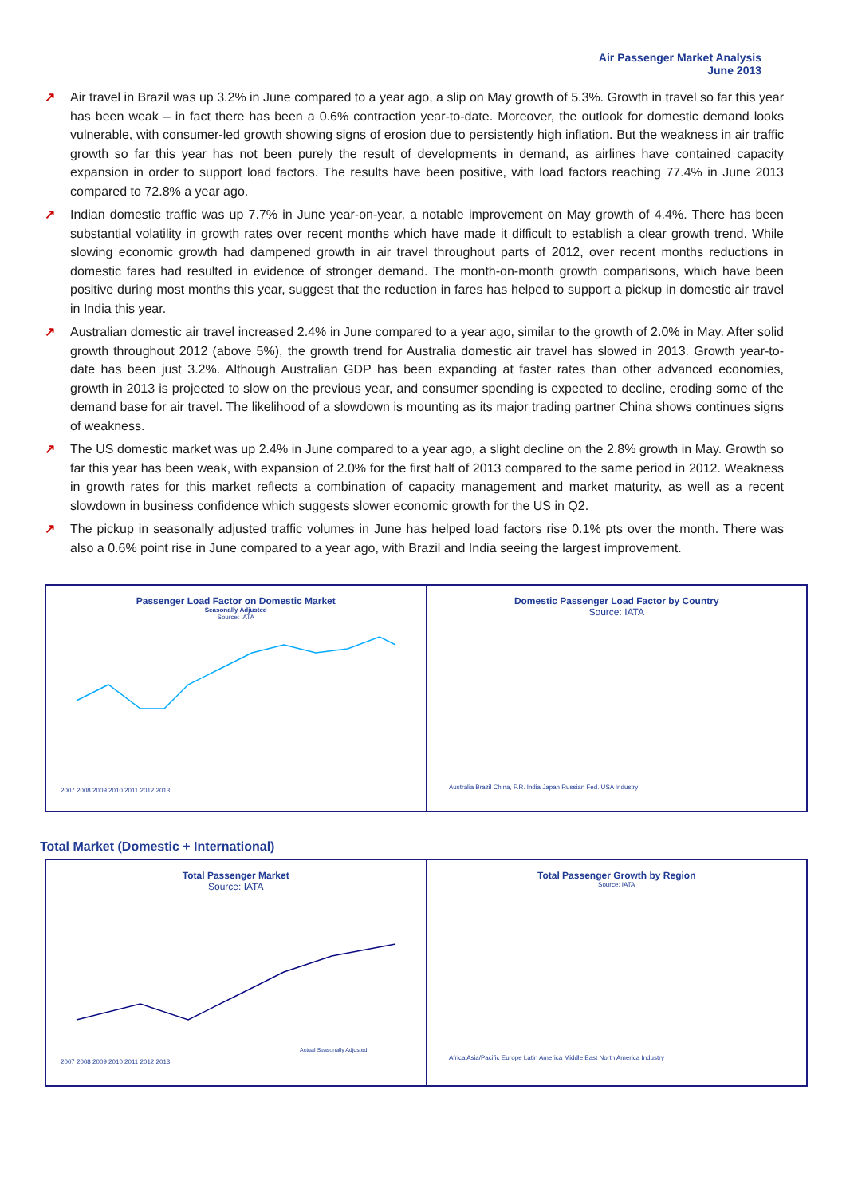Air Passenger Market Analysis
June 2013
↗ Air travel in Brazil was up 3.2% in June compared to a year ago, a slip on May growth of 5.3%. Growth in travel so far this year has been weak – in fact there has been a 0.6% contraction year-to-date. Moreover, the outlook for domestic demand looks vulnerable, with consumer-led growth showing signs of erosion due to persistently high inflation. But the weakness in air traffic growth so far this year has not been purely the result of developments in demand, as airlines have contained capacity expansion in order to support load factors. The results have been positive, with load factors reaching 77.4% in June 2013 compared to 72.8% a year ago.
↗ Indian domestic traffic was up 7.7% in June year-on-year, a notable improvement on May growth of 4.4%. There has been substantial volatility in growth rates over recent months which have made it difficult to establish a clear growth trend. While slowing economic growth had dampened growth in air travel throughout parts of 2012, over recent months reductions in domestic fares had resulted in evidence of stronger demand. The month-on-month growth comparisons, which have been positive during most months this year, suggest that the reduction in fares has helped to support a pickup in domestic air travel in India this year.
↗ Australian domestic air travel increased 2.4% in June compared to a year ago, similar to the growth of 2.0% in May. After solid growth throughout 2012 (above 5%), the growth trend for Australia domestic air travel has slowed in 2013. Growth year-to-date has been just 3.2%. Although Australian GDP has been expanding at faster rates than other advanced economies, growth in 2013 is projected to slow on the previous year, and consumer spending is expected to decline, eroding some of the demand base for air travel. The likelihood of a slowdown is mounting as its major trading partner China shows continues signs of weakness.
↗ The US domestic market was up 2.4% in June compared to a year ago, a slight decline on the 2.8% growth in May. Growth so far this year has been weak, with expansion of 2.0% for the first half of 2013 compared to the same period in 2012. Weakness in growth rates for this market reflects a combination of capacity management and market maturity, as well as a recent slowdown in business confidence which suggests slower economic growth for the US in Q2.
↗ The pickup in seasonally adjusted traffic volumes in June has helped load factors rise 0.1% pts over the month. There was also a 0.6% point rise in June compared to a year ago, with Brazil and India seeing the largest improvement.
Passenger Load Factor on Domestic Market
Seasonally Adjusted
Source: IATA
2007 2008 2009 2010 2011 2012 2013
Domestic Passenger Load Factor by Country
Source: IATA
Australia Brazil China, P.R. India Japan Russian Fed. USA Industry
Total Market (Domestic + International)
Total Passenger Market
Source: IATA
Actual Seasonally Adjusted
2007 2008 2009 2010 2011 2012 2013
Total Passenger Growth by Region
Source: IATA
Africa Asia/Pacific Europe Latin America Middle East North America Industry